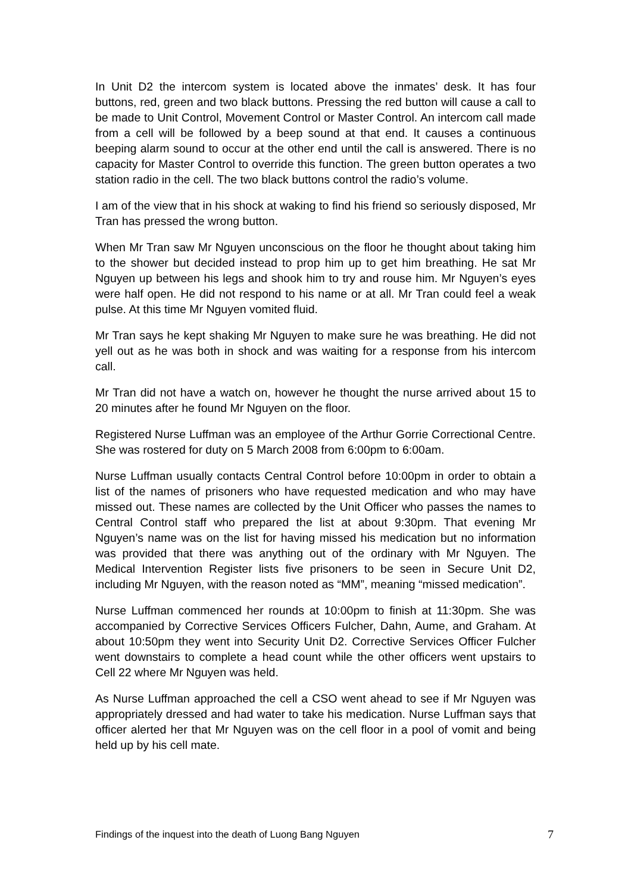In Unit D2 the intercom system is located above the inmates’ desk. It has four buttons, red, green and two black buttons. Pressing the red button will cause a call to be made to Unit Control, Movement Control or Master Control. An intercom call made from a cell will be followed by a beep sound at that end. It causes a continuous beeping alarm sound to occur at the other end until the call is answered. There is no capacity for Master Control to override this function. The green button operates a two station radio in the cell. The two black buttons control the radio’s volume.
I am of the view that in his shock at waking to find his friend so seriously disposed, Mr Tran has pressed the wrong button.
When Mr Tran saw Mr Nguyen unconscious on the floor he thought about taking him to the shower but decided instead to prop him up to get him breathing. He sat Mr Nguyen up between his legs and shook him to try and rouse him. Mr Nguyen’s eyes were half open. He did not respond to his name or at all. Mr Tran could feel a weak pulse. At this time Mr Nguyen vomited fluid.
Mr Tran says he kept shaking Mr Nguyen to make sure he was breathing. He did not yell out as he was both in shock and was waiting for a response from his intercom call.
Mr Tran did not have a watch on, however he thought the nurse arrived about 15 to 20 minutes after he found Mr Nguyen on the floor.
Registered Nurse Luffman was an employee of the Arthur Gorrie Correctional Centre. She was rostered for duty on 5 March 2008 from 6:00pm to 6:00am.
Nurse Luffman usually contacts Central Control before 10:00pm in order to obtain a list of the names of prisoners who have requested medication and who may have missed out. These names are collected by the Unit Officer who passes the names to Central Control staff who prepared the list at about 9:30pm. That evening Mr Nguyen’s name was on the list for having missed his medication but no information was provided that there was anything out of the ordinary with Mr Nguyen. The Medical Intervention Register lists five prisoners to be seen in Secure Unit D2, including Mr Nguyen, with the reason noted as “MM”, meaning “missed medication”.
Nurse Luffman commenced her rounds at 10:00pm to finish at 11:30pm. She was accompanied by Corrective Services Officers Fulcher, Dahn, Aume, and Graham. At about 10:50pm they went into Security Unit D2. Corrective Services Officer Fulcher went downstairs to complete a head count while the other officers went upstairs to Cell 22 where Mr Nguyen was held.
As Nurse Luffman approached the cell a CSO went ahead to see if Mr Nguyen was appropriately dressed and had water to take his medication. Nurse Luffman says that officer alerted her that Mr Nguyen was on the cell floor in a pool of vomit and being held up by his cell mate.
Findings of the inquest into the death of Luong Bang Nguyen 7